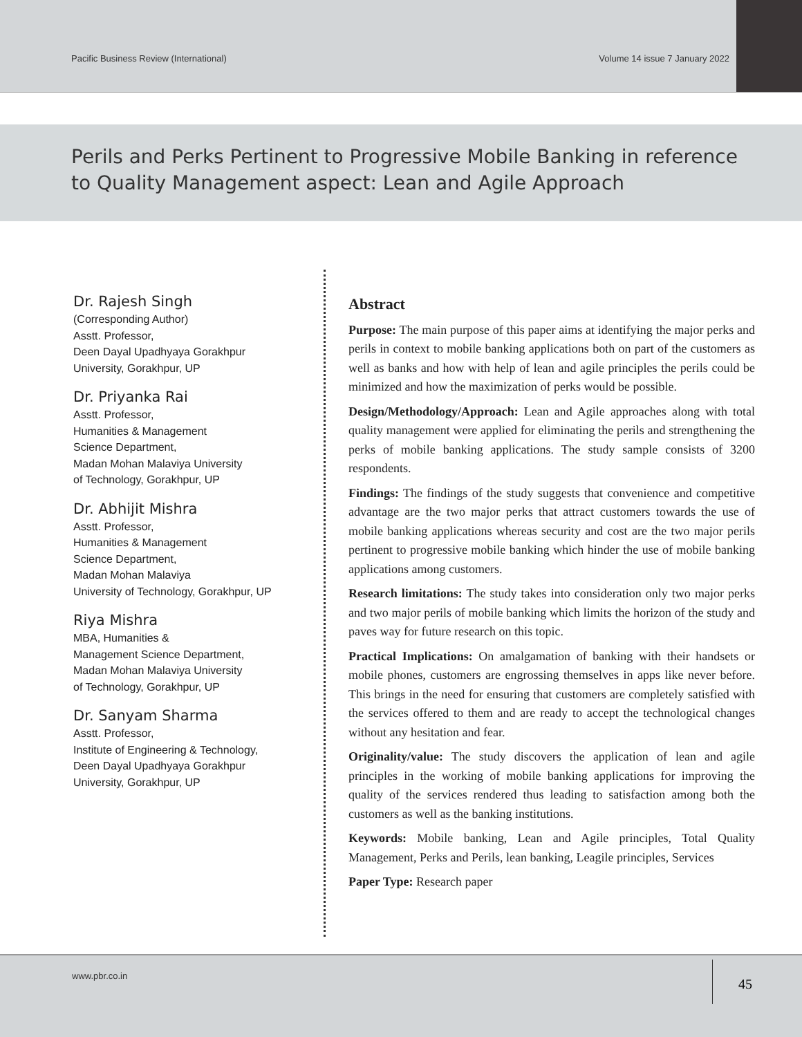Pacific Business Review (International) Volume 14 issue 7 January 2022
Perils and Perks Pertinent to Progressive Mobile Banking in reference
to Quality Management aspect: Lean and Agile Approach
Dr. Rajesh Singh
(Corresponding Author)
Asstt. Professor,
Deen Dayal Upadhyaya Gorakhpur
University, Gorakhpur, UP
Dr. Priyanka Rai
Asstt. Professor,
Humanities & Management
Science Department,
Madan Mohan Malaviya University
of Technology, Gorakhpur, UP
Dr. Abhijit Mishra
Asstt. Professor,
Humanities & Management
Science Department,
Madan Mohan Malaviya
University of Technology, Gorakhpur, UP
Riya Mishra
MBA, Humanities &
Management Science Department,
Madan Mohan Malaviya University
of Technology, Gorakhpur, UP
Dr. Sanyam Sharma
Asstt. Professor,
Institute of Engineering & Technology,
Deen Dayal Upadhyaya Gorakhpur
University, Gorakhpur, UP
Abstract
Purpose: The main purpose of this paper aims at identifying the major perks and perils in context to mobile banking applications both on part of the customers as well as banks and how with help of lean and agile principles the perils could be minimized and how the maximization of perks would be possible.
Design/Methodology/Approach: Lean and Agile approaches along with total quality management were applied for eliminating the perils and strengthening the perks of mobile banking applications. The study sample consists of 3200 respondents.
Findings: The findings of the study suggests that convenience and competitive advantage are the two major perks that attract customers towards the use of mobile banking applications whereas security and cost are the two major perils pertinent to progressive mobile banking which hinder the use of mobile banking applications among customers.
Research limitations: The study takes into consideration only two major perks and two major perils of mobile banking which limits the horizon of the study and paves way for future research on this topic.
Practical Implications: On amalgamation of banking with their handsets or mobile phones, customers are engrossing themselves in apps like never before. This brings in the need for ensuring that customers are completely satisfied with the services offered to them and are ready to accept the technological changes without any hesitation and fear.
Originality/value: The study discovers the application of lean and agile principles in the working of mobile banking applications for improving the quality of the services rendered thus leading to satisfaction among both the customers as well as the banking institutions.
Keywords: Mobile banking, Lean and Agile principles, Total Quality Management, Perks and Perils, lean banking, Leagile principles, Services
Paper Type: Research paper
www.pbr.co.in
45